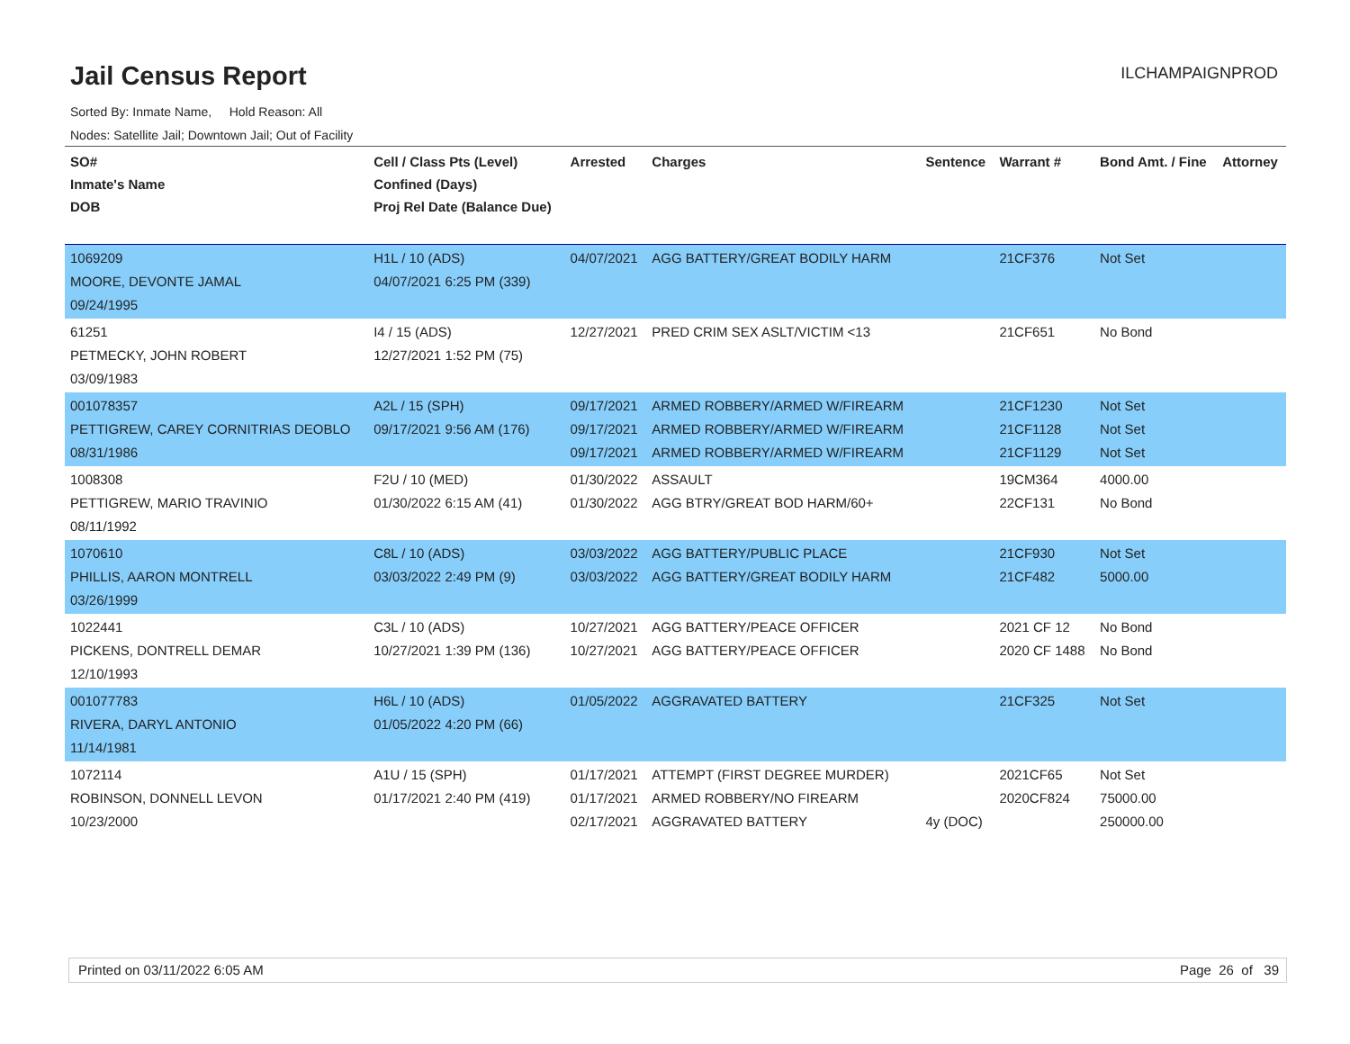Jail Census Report
ILCHAMPAIGNPROD
Sorted By: Inmate Name, Hold Reason: All
Nodes: Satellite Jail; Downtown Jail; Out of Facility
| SO# Inmate's Name DOB | Cell / Class Pts (Level) Confined (Days) Proj Rel Date (Balance Due) | Arrested | Charges | Sentence | Warrant # | Bond Amt. / Fine | Attorney |
| --- | --- | --- | --- | --- | --- | --- | --- |
| 1069209 MOORE, DEVONTE JAMAL 09/24/1995 | H1L / 10 (ADS) 04/07/2021 6:25 PM (339) | 04/07/2021 | AGG BATTERY/GREAT BODILY HARM | | 21CF376 | Not Set | |
| 61251 PETMECKY, JOHN ROBERT 03/09/1983 | I4 / 15 (ADS) 12/27/2021 1:52 PM (75) | 12/27/2021 | PRED CRIM SEX ASLT/VICTIM <13 | | 21CF651 | No Bond | |
| 001078357 PETTIGREW, CAREY CORNITRIAS DEOBLO 08/31/1986 | A2L / 15 (SPH) 09/17/2021 9:56 AM (176) | 09/17/2021 09/17/2021 09/17/2021 | ARMED ROBBERY/ARMED W/FIREARM ARMED ROBBERY/ARMED W/FIREARM ARMED ROBBERY/ARMED W/FIREARM | | 21CF1230 21CF1128 21CF1129 | Not Set Not Set Not Set | |
| 1008308 PETTIGREW, MARIO TRAVINIO 08/11/1992 | F2U / 10 (MED) 01/30/2022 6:15 AM (41) | 01/30/2022 01/30/2022 | ASSAULT AGG BTRY/GREAT BOD HARM/60+ | | 19CM364 22CF131 | 4000.00 No Bond | |
| 1070610 PHILLIS, AARON MONTRELL 03/26/1999 | C8L / 10 (ADS) 03/03/2022 2:49 PM (9) | 03/03/2022 03/03/2022 | AGG BATTERY/PUBLIC PLACE AGG BATTERY/GREAT BODILY HARM | | 21CF930 21CF482 | Not Set 5000.00 | |
| 1022441 PICKENS, DONTRELL DEMAR 12/10/1993 | C3L / 10 (ADS) 10/27/2021 1:39 PM (136) | 10/27/2021 10/27/2021 | AGG BATTERY/PEACE OFFICER AGG BATTERY/PEACE OFFICER | | 2021 CF 12 2020 CF 1488 | No Bond No Bond | |
| 001077783 RIVERA, DARYL ANTONIO 11/14/1981 | H6L / 10 (ADS) 01/05/2022 4:20 PM (66) | 01/05/2022 | AGGRAVATED BATTERY | | 21CF325 | Not Set | |
| 1072114 ROBINSON, DONNELL LEVON 10/23/2000 | A1U / 15 (SPH) 01/17/2021 2:40 PM (419) | 01/17/2021 01/17/2021 02/17/2021 | ATTEMPT (FIRST DEGREE MURDER) ARMED ROBBERY/NO FIREARM AGGRAVATED BATTERY | 4y (DOC) | 2021CF65 2020CF824 | Not Set 75000.00 250000.00 | |
Printed on 03/11/2022 6:05 AM Page 26 of 39